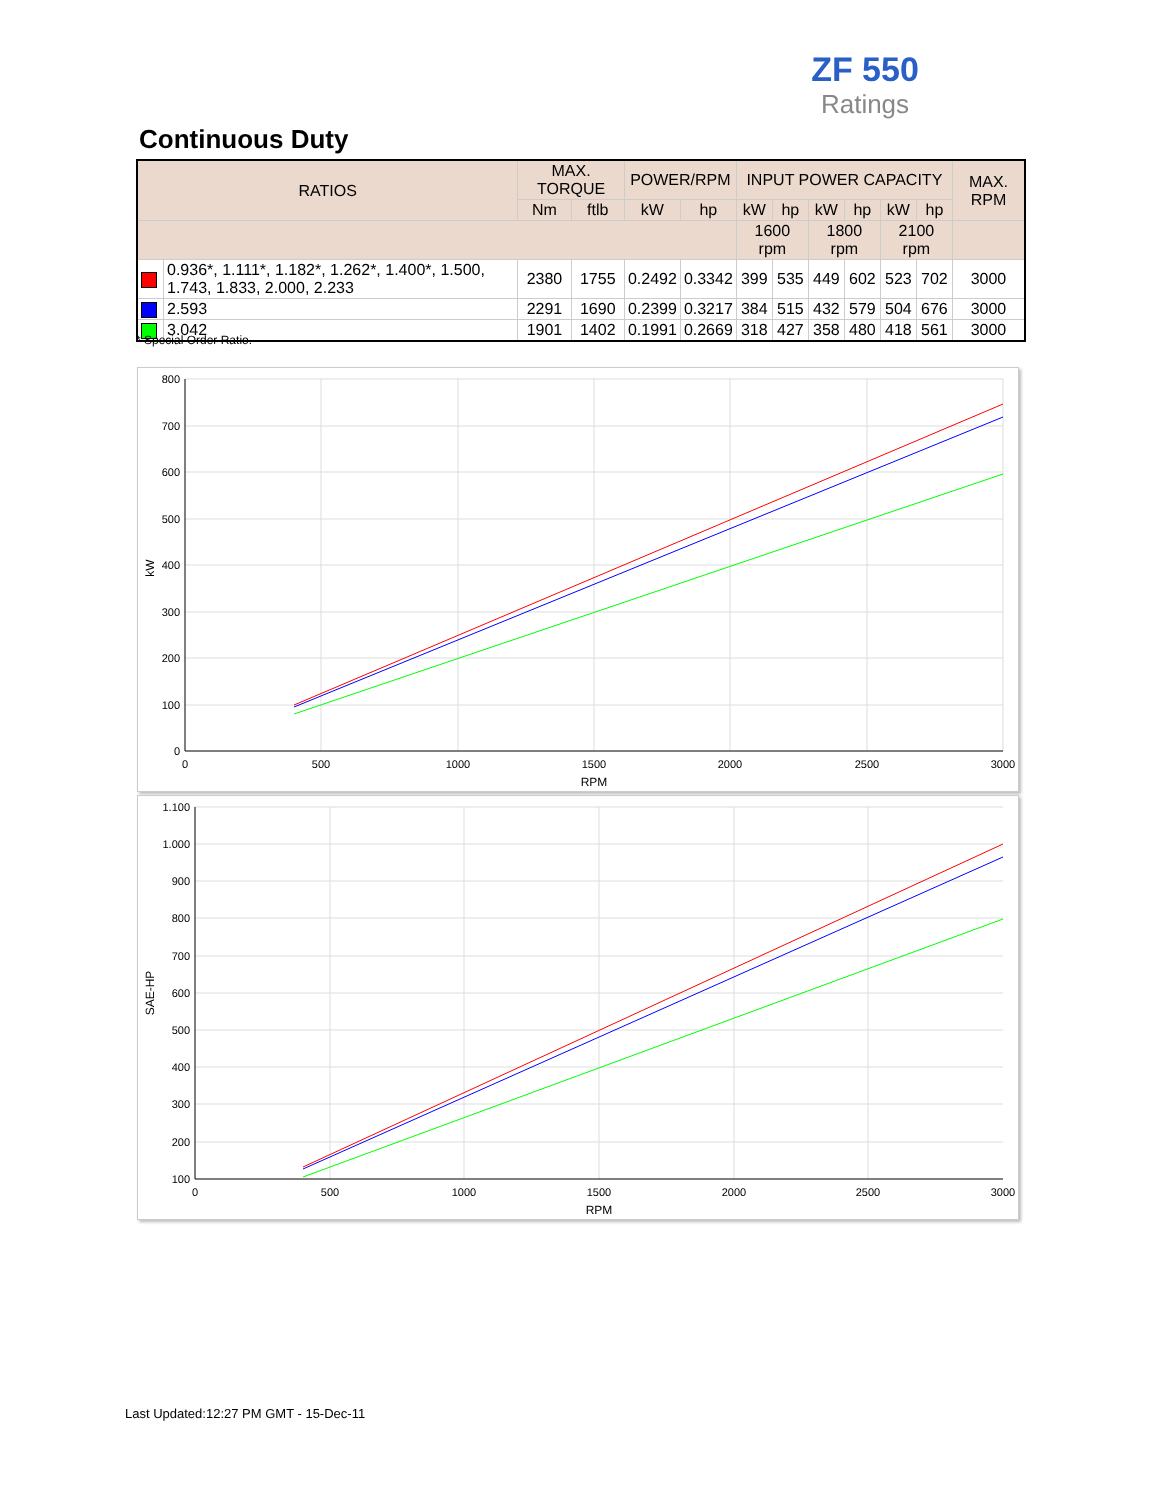ZF 550
Ratings
Continuous Duty
| RATIOS | | MAX. TORQUE | | POWER/RPM | | INPUT POWER CAPACITY | | | | | | MAX. RPM |
| --- | --- | --- | --- | --- | --- | --- | --- | --- | --- | --- | --- | --- |
| | | Nm | ftlb | kW | hp | kW | hp | kW | hp | kW | hp | |
| | | | | | | 1600 rpm | | 1800 rpm | | 2100 rpm | | |
| | 0.936*, 1.111*, 1.182*, 1.262*, 1.400*, 1.500, 1.743, 1.833, 2.000, 2.233 | 2380 | 1755 | 0.2492 | 0.3342 | 399 | 535 | 449 | 602 | 523 | 702 | 3000 |
| | 2.593 | 2291 | 1690 | 0.2399 | 0.3217 | 384 | 515 | 432 | 579 | 504 | 676 | 3000 |
| | 3.042 | 1901 | 1402 | 0.1991 | 0.2669 | 318 | 427 | 358 | 480 | 418 | 561 | 3000 |
* Special Order Ratio.
800
700
600
500
400
300
200
100
0
0
500
1000
1500
2000
2500
3000
RPM
kW
1.100
1.000
900
800
700
600
500
400
300
200
100
0
500
1000
1500
2000
2500
3000
RPM
SAE-HP
Last Updated:12:27 PM GMT - 15-Dec-11